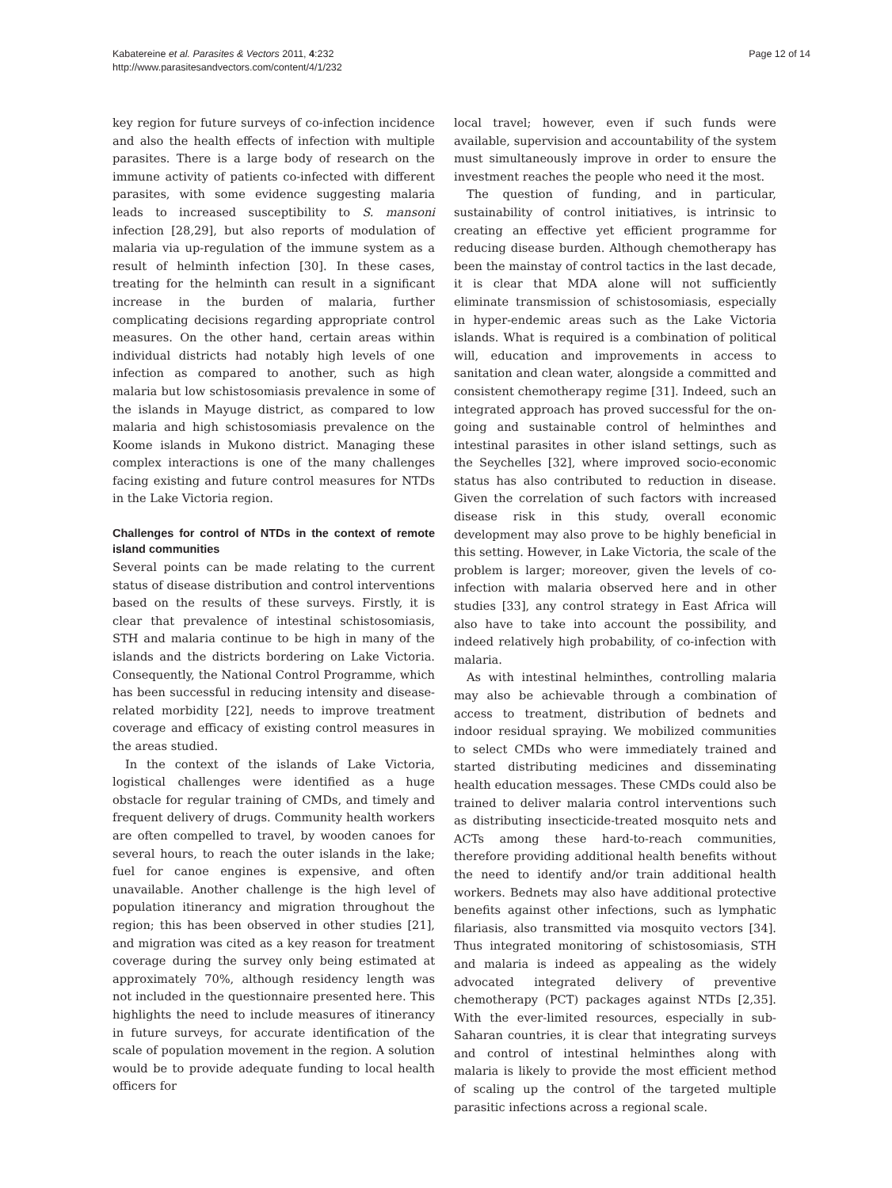Kabatereine et al. Parasites & Vectors 2011, 4:232
http://www.parasitesandvectors.com/content/4/1/232
Page 12 of 14
key region for future surveys of co-infection incidence and also the health effects of infection with multiple parasites. There is a large body of research on the immune activity of patients co-infected with different parasites, with some evidence suggesting malaria leads to increased susceptibility to S. mansoni infection [28,29], but also reports of modulation of malaria via up-regulation of the immune system as a result of helminth infection [30]. In these cases, treating for the helminth can result in a significant increase in the burden of malaria, further complicating decisions regarding appropriate control measures. On the other hand, certain areas within individual districts had notably high levels of one infection as compared to another, such as high malaria but low schistosomiasis prevalence in some of the islands in Mayuge district, as compared to low malaria and high schistosomiasis prevalence on the Koome islands in Mukono district. Managing these complex interactions is one of the many challenges facing existing and future control measures for NTDs in the Lake Victoria region.
Challenges for control of NTDs in the context of remote island communities
Several points can be made relating to the current status of disease distribution and control interventions based on the results of these surveys. Firstly, it is clear that prevalence of intestinal schistosomiasis, STH and malaria continue to be high in many of the islands and the districts bordering on Lake Victoria. Consequently, the National Control Programme, which has been successful in reducing intensity and disease-related morbidity [22], needs to improve treatment coverage and efficacy of existing control measures in the areas studied.
In the context of the islands of Lake Victoria, logistical challenges were identified as a huge obstacle for regular training of CMDs, and timely and frequent delivery of drugs. Community health workers are often compelled to travel, by wooden canoes for several hours, to reach the outer islands in the lake; fuel for canoe engines is expensive, and often unavailable. Another challenge is the high level of population itinerancy and migration throughout the region; this has been observed in other studies [21], and migration was cited as a key reason for treatment coverage during the survey only being estimated at approximately 70%, although residency length was not included in the questionnaire presented here. This highlights the need to include measures of itinerancy in future surveys, for accurate identification of the scale of population movement in the region. A solution would be to provide adequate funding to local health officers for
local travel; however, even if such funds were available, supervision and accountability of the system must simultaneously improve in order to ensure the investment reaches the people who need it the most.
The question of funding, and in particular, sustainability of control initiatives, is intrinsic to creating an effective yet efficient programme for reducing disease burden. Although chemotherapy has been the mainstay of control tactics in the last decade, it is clear that MDA alone will not sufficiently eliminate transmission of schistosomiasis, especially in hyper-endemic areas such as the Lake Victoria islands. What is required is a combination of political will, education and improvements in access to sanitation and clean water, alongside a committed and consistent chemotherapy regime [31]. Indeed, such an integrated approach has proved successful for the on-going and sustainable control of helminthes and intestinal parasites in other island settings, such as the Seychelles [32], where improved socio-economic status has also contributed to reduction in disease. Given the correlation of such factors with increased disease risk in this study, overall economic development may also prove to be highly beneficial in this setting. However, in Lake Victoria, the scale of the problem is larger; moreover, given the levels of co-infection with malaria observed here and in other studies [33], any control strategy in East Africa will also have to take into account the possibility, and indeed relatively high probability, of co-infection with malaria.
As with intestinal helminthes, controlling malaria may also be achievable through a combination of access to treatment, distribution of bednets and indoor residual spraying. We mobilized communities to select CMDs who were immediately trained and started distributing medicines and disseminating health education messages. These CMDs could also be trained to deliver malaria control interventions such as distributing insecticide-treated mosquito nets and ACTs among these hard-to-reach communities, therefore providing additional health benefits without the need to identify and/or train additional health workers. Bednets may also have additional protective benefits against other infections, such as lymphatic filariasis, also transmitted via mosquito vectors [34]. Thus integrated monitoring of schistosomiasis, STH and malaria is indeed as appealing as the widely advocated integrated delivery of preventive chemotherapy (PCT) packages against NTDs [2,35]. With the ever-limited resources, especially in sub-Saharan countries, it is clear that integrating surveys and control of intestinal helminthes along with malaria is likely to provide the most efficient method of scaling up the control of the targeted multiple parasitic infections across a regional scale.